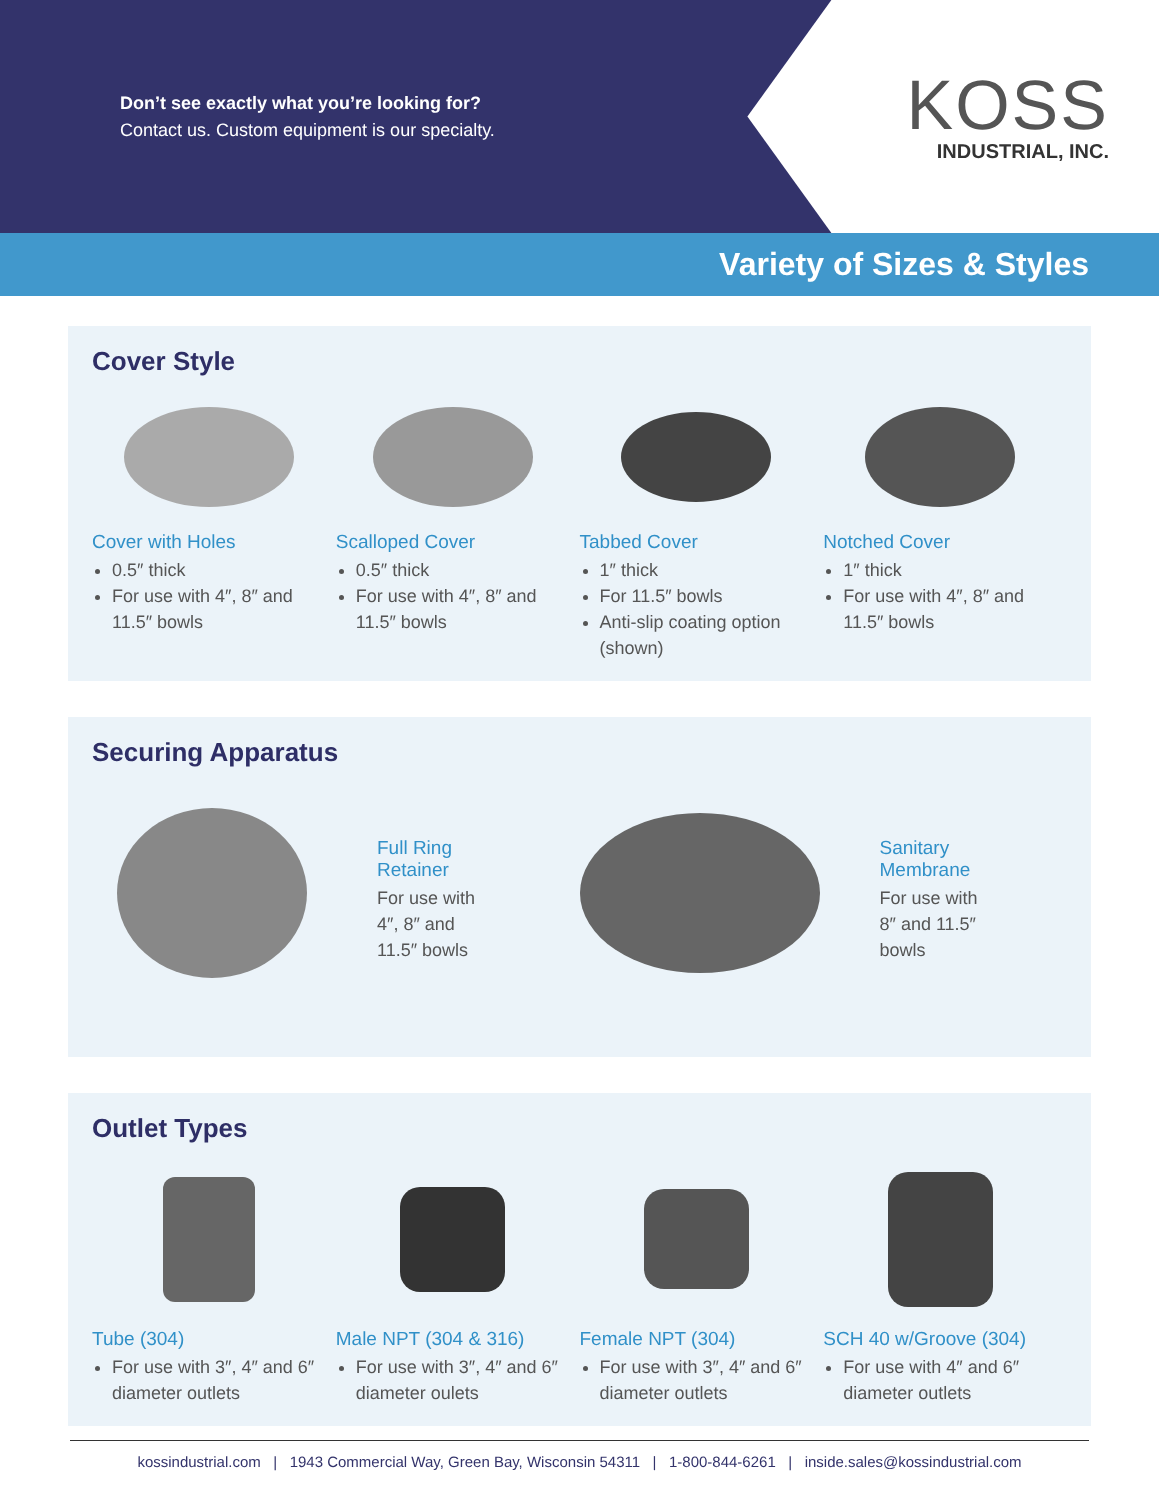Don’t see exactly what you’re looking for?
Contact us. Custom equipment is our specialty.
KOSS
INDUSTRIAL, INC.
Variety of Sizes & Styles
Cover Style
Cover with Holes
0.5″ thick
For use with 4″, 8″ and 11.5″ bowls
Scalloped Cover
0.5″ thick
For use with 4″, 8″ and 11.5″ bowls
Tabbed Cover
1″ thick
For 11.5″ bowls
Anti-slip coating option (shown)
Notched Cover
1″ thick
For use with 4″, 8″ and 11.5″ bowls
Securing Apparatus
Full Ring
Retainer
For use with
4″, 8″ and
11.5″ bowls
Sanitary
Membrane
For use with
8″ and 11.5″
bowls
Outlet Types
Tube (304)
For use with 3″, 4″ and 6″ diameter outlets
Male NPT (304 & 316)
For use with 3″, 4″ and 6″ diameter oulets
Female NPT (304)
For use with 3″, 4″ and 6″ diameter outlets
SCH 40 w/Groove (304)
For use with 4″ and 6″ diameter outlets
kossindustrial.com | 1943 Commercial Way, Green Bay, Wisconsin 54311 | 1-800-844-6261 | inside.sales@kossindustrial.com